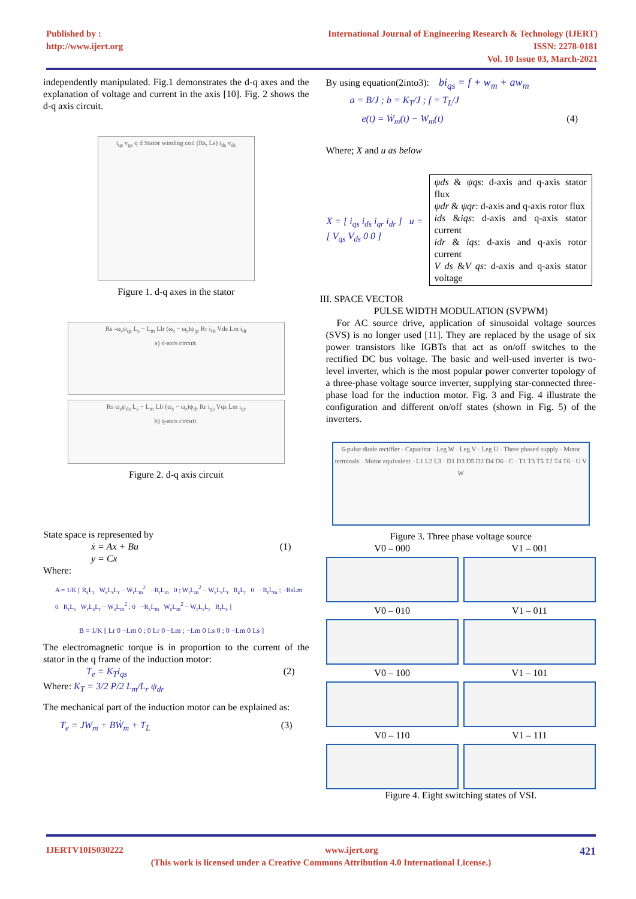Published by :
http://www.ijert.org
International Journal of Engineering Research & Technology (IJERT)
ISSN: 2278-0181
Vol. 10 Issue 03, March-2021
independently manipulated. Fig.1 demonstrates the d-q axes and the explanation of voltage and current in the axis [10]. Fig. 2 shows the d-q axis circuit.
i<sub>qs</sub> v<sub>qs</sub> q d Stator winding coil (Rs, Ls) i<sub>ds</sub> v<sub>ds</sub>
Figure 1. d-q axes in the stator
Rs -ω<sub>s</sub>ψ<sub>qs</sub> L<sub>s</sub> − L<sub>m</sub> Llr (ω<sub>s</sub> − ω<sub>r</sub>)ψ<sub>qr</sub> Rr i<sub>ds</sub> Vds Lm i<sub>dr</sub>
a) d-axis circuit.
Rs ω<sub>s</sub>ψ<sub>ds</sub> L<sub>s</sub> − L<sub>m</sub> Llr (ω<sub>s</sub> − ω<sub>r</sub>)ψ<sub>dr</sub> Rr i<sub>qs</sub> Vqs Lm i<sub>qr</sub>
b) q-axis circuit.
Figure 2. d-q axis circuit
State space is represented by
ẋ = Ax + Bu
y = Cx (1)
Where:
A = 1/K [ R<sub>s</sub>L<sub>r</sub> W<sub>s</sub>L<sub>s</sub>L<sub>r</sub> − W<sub>r</sub>L<sub>m</sub><sup>2</sup> −R<sub>r</sub>L<sub>m</sub> 0 ; W<sub>r</sub>L<sub>m</sub><sup>2</sup> − W<sub>s</sub>L<sub>s</sub>L<sub>r</sub> R<sub>s</sub>L<sub>r</sub> 0 −R<sub>r</sub>L<sub>m</sub> ; −RsLm 0 R<sub>r</sub>L<sub>s</sub> W<sub>r</sub>L<sub>s</sub>L<sub>r</sub> − W<sub>s</sub>L<sub>m</sub><sup>2</sup> ; 0 −R<sub>s</sub>L<sub>m</sub> W<sub>s</sub>L<sub>m</sub><sup>2</sup> − W<sub>r</sub>L<sub>s</sub>L<sub>r</sub> R<sub>r</sub>L<sub>s</sub> ]
B = 1/K [ Lr 0 −Lm 0 ; 0 Lr 0 −Lm ; −Lm 0 Ls 0 ; 0 −Lm 0 Ls ]
The electromagnetic torque is in proportion to the current of the stator in the q frame of the induction motor:
T<sub>e</sub> = K<sub>T</sub>i<sub>qs</sub> (2)
Where: K<sub>T</sub> = 3/2 P/2 L<sub>m</sub>/L<sub>r</sub> ψ<sub>dr</sub>
The mechanical part of the induction motor can be explained as:
T<sub>e</sub> = JW<sub>m</sub> + BẆ<sub>m</sub> + T<sub>L</sub> (3)
By using equation(2into3): bi<sub>qs</sub> = f + w<sub>m</sub> + aw<sub>m</sub>
a = B/J ; b = K<sub>T</sub>/J ; f = T<sub>L</sub>/J
e(t) = Ẇ<sub>m</sub>(t) − W<sub>m</sub>(t) (4)
Where; X and u as below
| X = [ i<sub>qs</sub> i<sub>ds</sub> i<sub>qr</sub> i<sub>dr</sub> ] u = [ V<sub>qs</sub> V<sub>ds</sub> 0 0 ] | ψds & ψqs : d-axis and q-axis stator flux ψdr & ψqr : d-axis and q-axis rotor flux ids & iqs : d-axis and q-axis stator current idr & iqs : d-axis and q-axis rotor current V ds & V qs : d-axis and q-axis stator voltage |
III. SPACE VECTOR
PULSE WIDTH MODULATION (SVPWM)
For AC source drive, application of sinusoidal voltage sources (SVS) is no longer used [11]. They are replaced by the usage of six power transistors like IGBTs that act as on/off switches to the rectified DC bus voltage. The basic and well-used inverter is two-level inverter, which is the most popular power converter topology of a three-phase voltage source inverter, supplying star-connected three-phase load for the induction motor. Fig. 3 and Fig. 4 illustrate the configuration and different on/off states (shown in Fig. 5) of the inverters.
6-pulse diode rectifier · Capacitor · Leg W · Leg V · Leg U · Three phased supply · Motor terminals · Motor equivalent · L1 L2 L3 · D1 D3 D5 D2 D4 D6 · C · T1 T3 T5 T2 T4 T6 · U V W
Figure 3. Three phase voltage source
V0 – 000 V1 – 001
V0 – 010 V1 – 011
V0 – 100 V1 – 101
V0 – 110 V1 – 111
Figure 4. Eight switching states of VSI.
IJERTV10IS030222 www.ijert.org 421
(This work is licensed under a Creative Commons Attribution 4.0 International License.)